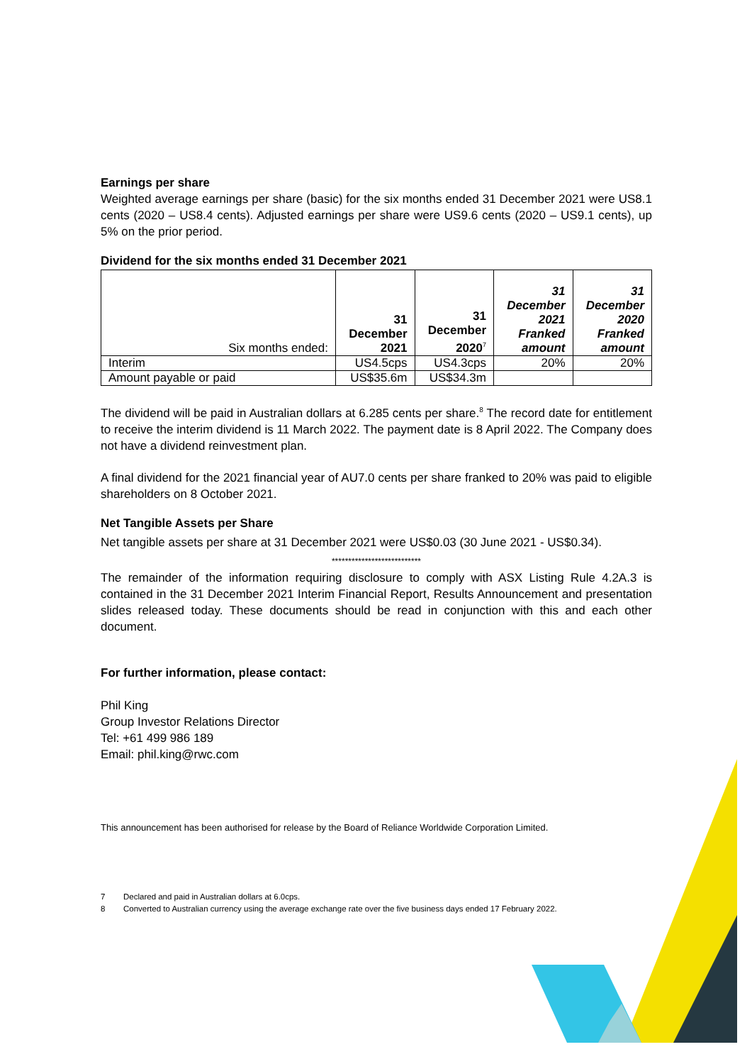Earnings per share
Weighted average earnings per share (basic) for the six months ended 31 December 2021 were US8.1 cents (2020 – US8.4 cents). Adjusted earnings per share were US9.6 cents (2020 – US9.1 cents), up 5% on the prior period.
Dividend for the six months ended 31 December 2021
| Six months ended: | 31 December 2021 | 31 December 2020<sup>7</sup> | 31 December 2021 Franked amount | 31 December 2020 Franked amount |
| Interim | US4.5cps | US4.3cps | 20% | 20% |
| Amount payable or paid | US$35.6m | US$34.3m | | |
The dividend will be paid in Australian dollars at 6.285 cents per share.<sup>8</sup> The record date for entitlement to receive the interim dividend is 11 March 2022. The payment date is 8 April 2022. The Company does not have a dividend reinvestment plan.
A final dividend for the 2021 financial year of AU7.0 cents per share franked to 20% was paid to eligible shareholders on 8 October 2021.
Net Tangible Assets per Share
Net tangible assets per share at 31 December 2021 were US$0.03 (30 June 2021 - US$0.34).
***************************
The remainder of the information requiring disclosure to comply with ASX Listing Rule 4.2A.3 is contained in the 31 December 2021 Interim Financial Report, Results Announcement and presentation slides released today. These documents should be read in conjunction with this and each other document.
For further information, please contact:
Phil King
Group Investor Relations Director
Tel: +61 499 986 189
Email: phil.king@rwc.com
This announcement has been authorised for release by the Board of Reliance Worldwide Corporation Limited.
7 Declared and paid in Australian dollars at 6.0cps.
8 Converted to Australian currency using the average exchange rate over the five business days ended 17 February 2022.